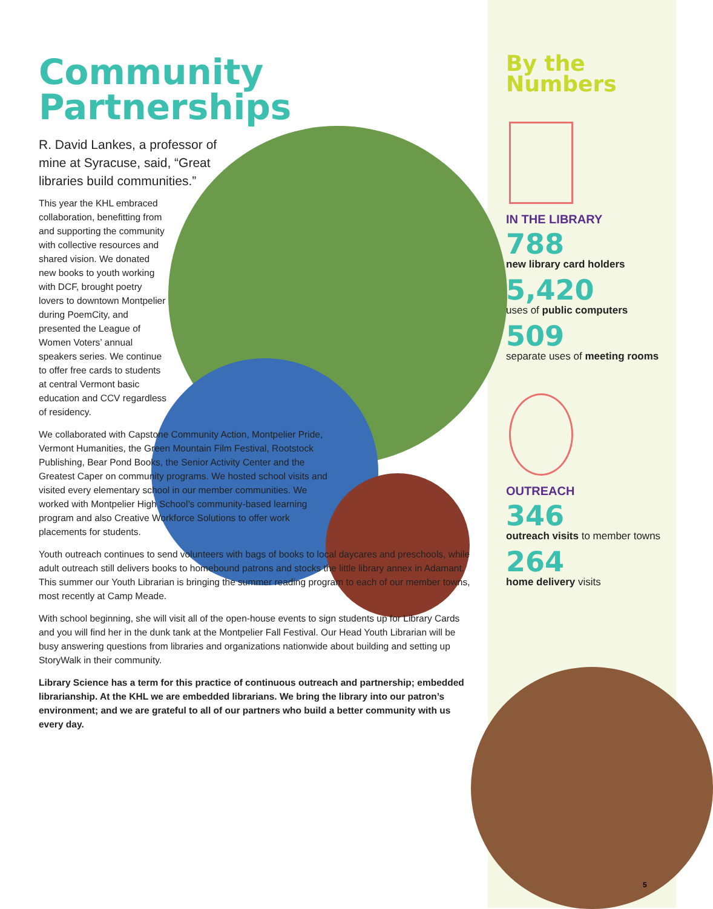Community
Partnerships
R. David Lankes, a professor of mine at Syracuse, said, “Great libraries build communities.”
This year the KHL embraced collaboration, benefitting from and supporting the community with collective resources and shared vision. We donated new books to youth working with DCF, brought poetry lovers to downtown Montpelier during PoemCity, and presented the League of Women Voters’ annual speakers series. We continue to offer free cards to students at central Vermont basic education and CCV regardless of residency.
We collaborated with Capstone Community Action, Montpelier Pride, Vermont Humanities, the Green Mountain Film Festival, Rootstock Publishing, Bear Pond Books, the Senior Activity Center and the Greatest Caper on community programs. We hosted school visits and visited every elementary school in our member communities. We worked with Montpelier High School’s community-based learning program and also Creative Workforce Solutions to offer work placements for students.
Youth outreach continues to send volunteers with bags of books to local daycares and preschools, while adult outreach still delivers books to homebound patrons and stocks the little library annex in Adamant. This summer our Youth Librarian is bringing the summer reading program to each of our member towns, most recently at Camp Meade.
With school beginning, she will visit all of the open-house events to sign students up for Library Cards and you will find her in the dunk tank at the Montpelier Fall Festival. Our Head Youth Librarian will be busy answering questions from libraries and organizations nationwide about building and setting up StoryWalk in their community.
Library Science has a term for this practice of continuous outreach and partnership; embedded librarianship. At the KHL we are embedded librarians. We bring the library into our patron’s environment; and we are grateful to all of our partners who build a better community with us every day.
By the
Numbers
IN THE LIBRARY
788
new library card holders
5,420
uses of public computers
509
separate uses of meeting rooms
OUTREACH
346
outreach visits to member towns
264
home delivery visits
5